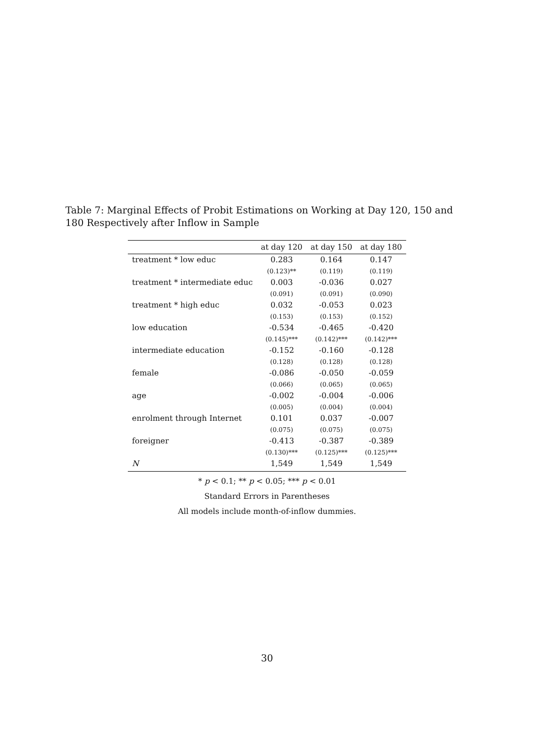Table 7: Marginal Effects of Probit Estimations on Working at Day 120, 150 and 180 Respectively after Inflow in Sample
| | at day 120 | at day 150 | at day 180 |
| --- | --- | --- | --- |
| treatment * low educ | 0.283 | 0.164 | 0.147 |
| | (0.123)** | (0.119) | (0.119) |
| treatment * intermediate educ | 0.003 | -0.036 | 0.027 |
| | (0.091) | (0.091) | (0.090) |
| treatment * high educ | 0.032 | -0.053 | 0.023 |
| | (0.153) | (0.153) | (0.152) |
| low education | -0.534 | -0.465 | -0.420 |
| | (0.145)*** | (0.142)*** | (0.142)*** |
| intermediate education | -0.152 | -0.160 | -0.128 |
| | (0.128) | (0.128) | (0.128) |
| female | -0.086 | -0.050 | -0.059 |
| | (0.066) | (0.065) | (0.065) |
| age | -0.002 | -0.004 | -0.006 |
| | (0.005) | (0.004) | (0.004) |
| enrolment through Internet | 0.101 | 0.037 | -0.007 |
| | (0.075) | (0.075) | (0.075) |
| foreigner | -0.413 | -0.387 | -0.389 |
| | (0.130)*** | (0.125)*** | (0.125)*** |
| N | 1,549 | 1,549 | 1,549 |
* p < 0.1; ** p < 0.05; *** p < 0.01
Standard Errors in Parentheses
All models include month-of-inflow dummies.
30